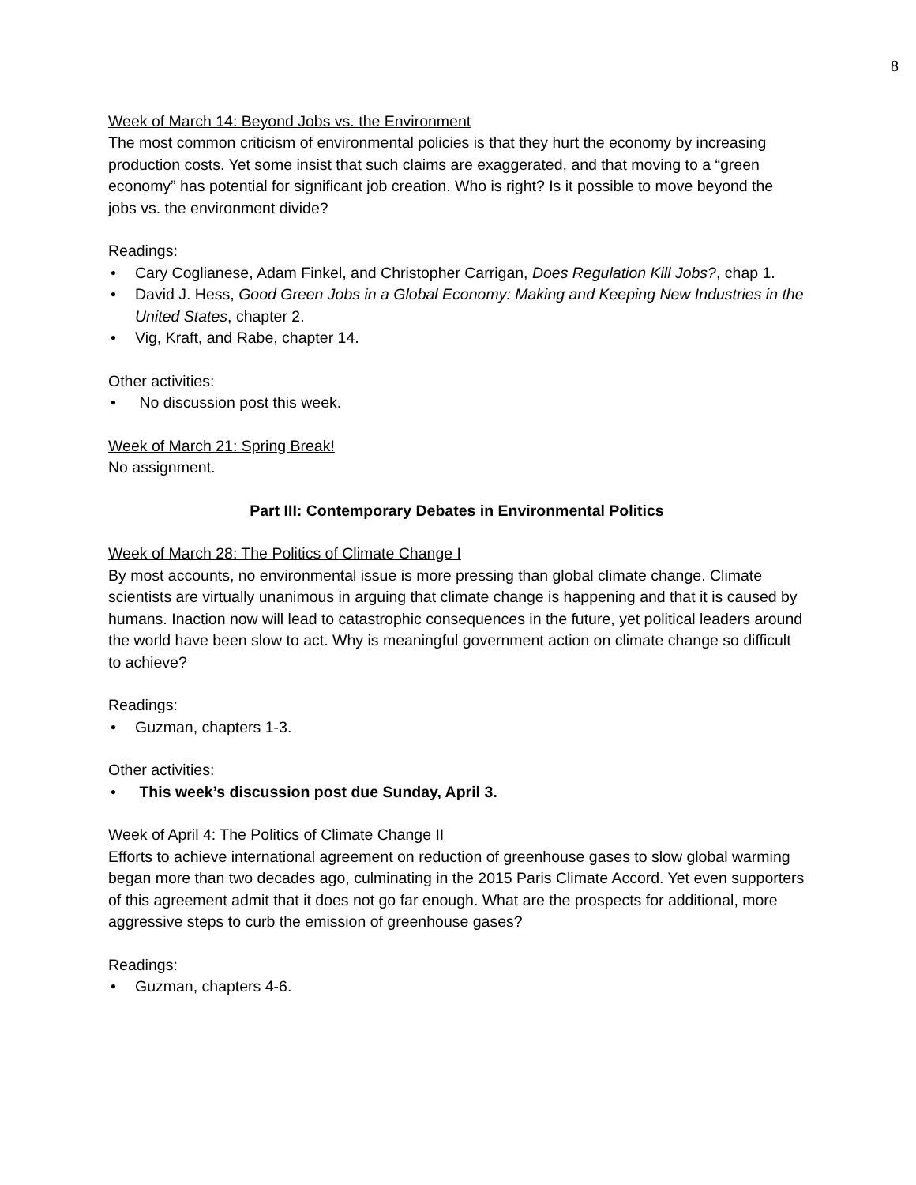8
Week of March 14: Beyond Jobs vs. the Environment
The most common criticism of environmental policies is that they hurt the economy by increasing production costs. Yet some insist that such claims are exaggerated, and that moving to a “green economy” has potential for significant job creation. Who is right? Is it possible to move beyond the jobs vs. the environment divide?
Readings:
Cary Coglianese, Adam Finkel, and Christopher Carrigan, Does Regulation Kill Jobs?, chap 1.
David J. Hess, Good Green Jobs in a Global Economy: Making and Keeping New Industries in the United States, chapter 2.
Vig, Kraft, and Rabe, chapter 14.
Other activities:
No discussion post this week.
Week of March 21: Spring Break!
No assignment.
Part III: Contemporary Debates in Environmental Politics
Week of March 28: The Politics of Climate Change I
By most accounts, no environmental issue is more pressing than global climate change. Climate scientists are virtually unanimous in arguing that climate change is happening and that it is caused by humans. Inaction now will lead to catastrophic consequences in the future, yet political leaders around the world have been slow to act. Why is meaningful government action on climate change so difficult to achieve?
Readings:
Guzman, chapters 1-3.
Other activities:
This week’s discussion post due Sunday, April 3.
Week of April 4: The Politics of Climate Change II
Efforts to achieve international agreement on reduction of greenhouse gases to slow global warming began more than two decades ago, culminating in the 2015 Paris Climate Accord. Yet even supporters of this agreement admit that it does not go far enough. What are the prospects for additional, more aggressive steps to curb the emission of greenhouse gases?
Readings:
Guzman, chapters 4-6.